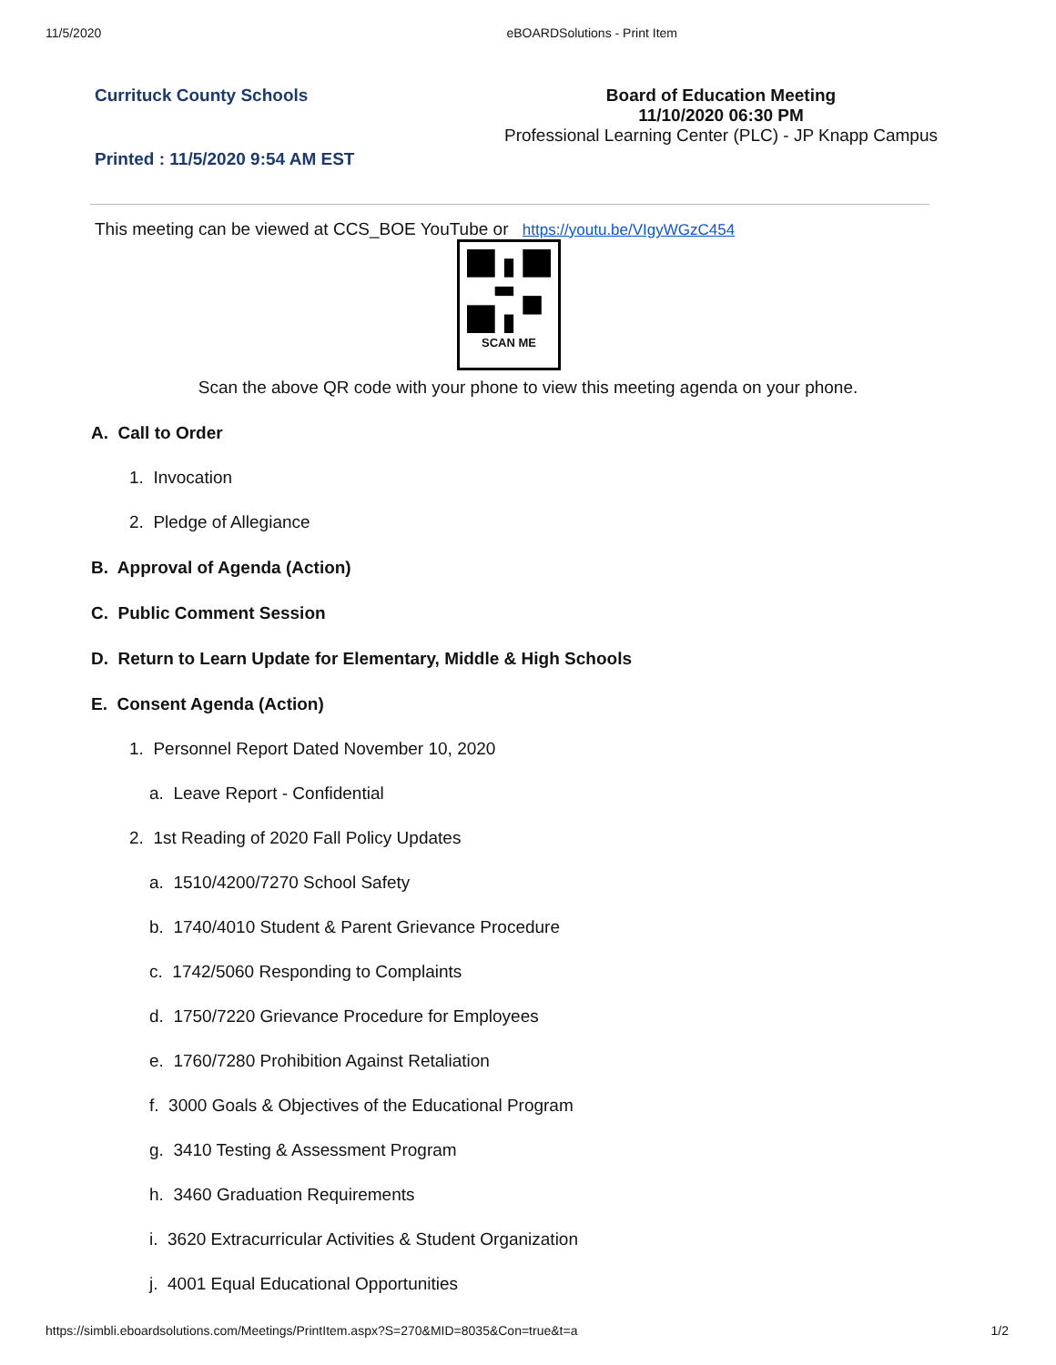11/5/2020 eBOARDSolutions - Print Item
Currituck County Schools
Printed : 11/5/2020 9:54 AM EST
Board of Education Meeting
11/10/2020 06:30 PM
Professional Learning Center (PLC) - JP Knapp Campus
This meeting can be viewed at CCS_BOE YouTube or https://youtu.be/VIgyWGzC454
SCAN ME
Scan the above QR code with your phone to view this meeting agenda on your phone.
A. Call to Order
1. Invocation
2. Pledge of Allegiance
B. Approval of Agenda (Action)
C. Public Comment Session
D. Return to Learn Update for Elementary, Middle & High Schools
E. Consent Agenda (Action)
1. Personnel Report Dated November 10, 2020
a. Leave Report - Confidential
2. 1st Reading of 2020 Fall Policy Updates
a. 1510/4200/7270 School Safety
b. 1740/4010 Student & Parent Grievance Procedure
c. 1742/5060 Responding to Complaints
d. 1750/7220 Grievance Procedure for Employees
e. 1760/7280 Prohibition Against Retaliation
f. 3000 Goals & Objectives of the Educational Program
g. 3410 Testing & Assessment Program
h. 3460 Graduation Requirements
i. 3620 Extracurricular Activities & Student Organization
j. 4001 Equal Educational Opportunities
https://simbli.eboardsolutions.com/Meetings/PrintItem.aspx?S=270&MID=8035&Con=true&t=a 1/2